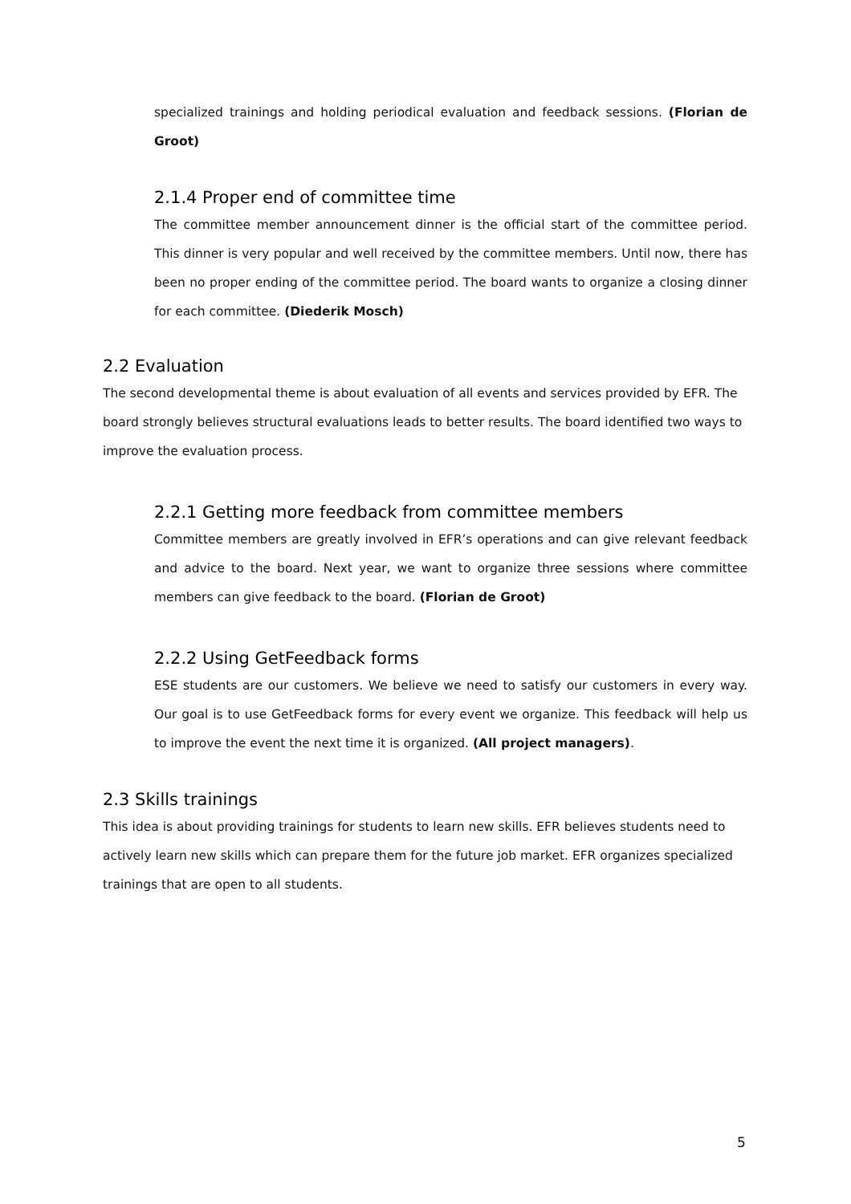specialized trainings and holding periodical evaluation and feedback sessions. (Florian de Groot)
2.1.4 Proper end of committee time
The committee member announcement dinner is the official start of the committee period. This dinner is very popular and well received by the committee members. Until now, there has been no proper ending of the committee period. The board wants to organize a closing dinner for each committee. (Diederik Mosch)
2.2 Evaluation
The second developmental theme is about evaluation of all events and services provided by EFR. The board strongly believes structural evaluations leads to better results. The board identified two ways to improve the evaluation process.
2.2.1 Getting more feedback from committee members
Committee members are greatly involved in EFR’s operations and can give relevant feedback and advice to the board. Next year, we want to organize three sessions where committee members can give feedback to the board. (Florian de Groot)
2.2.2 Using GetFeedback forms
ESE students are our customers. We believe we need to satisfy our customers in every way. Our goal is to use GetFeedback forms for every event we organize. This feedback will help us to improve the event the next time it is organized. (All project managers).
2.3 Skills trainings
This idea is about providing trainings for students to learn new skills. EFR believes students need to actively learn new skills which can prepare them for the future job market. EFR organizes specialized trainings that are open to all students.
5